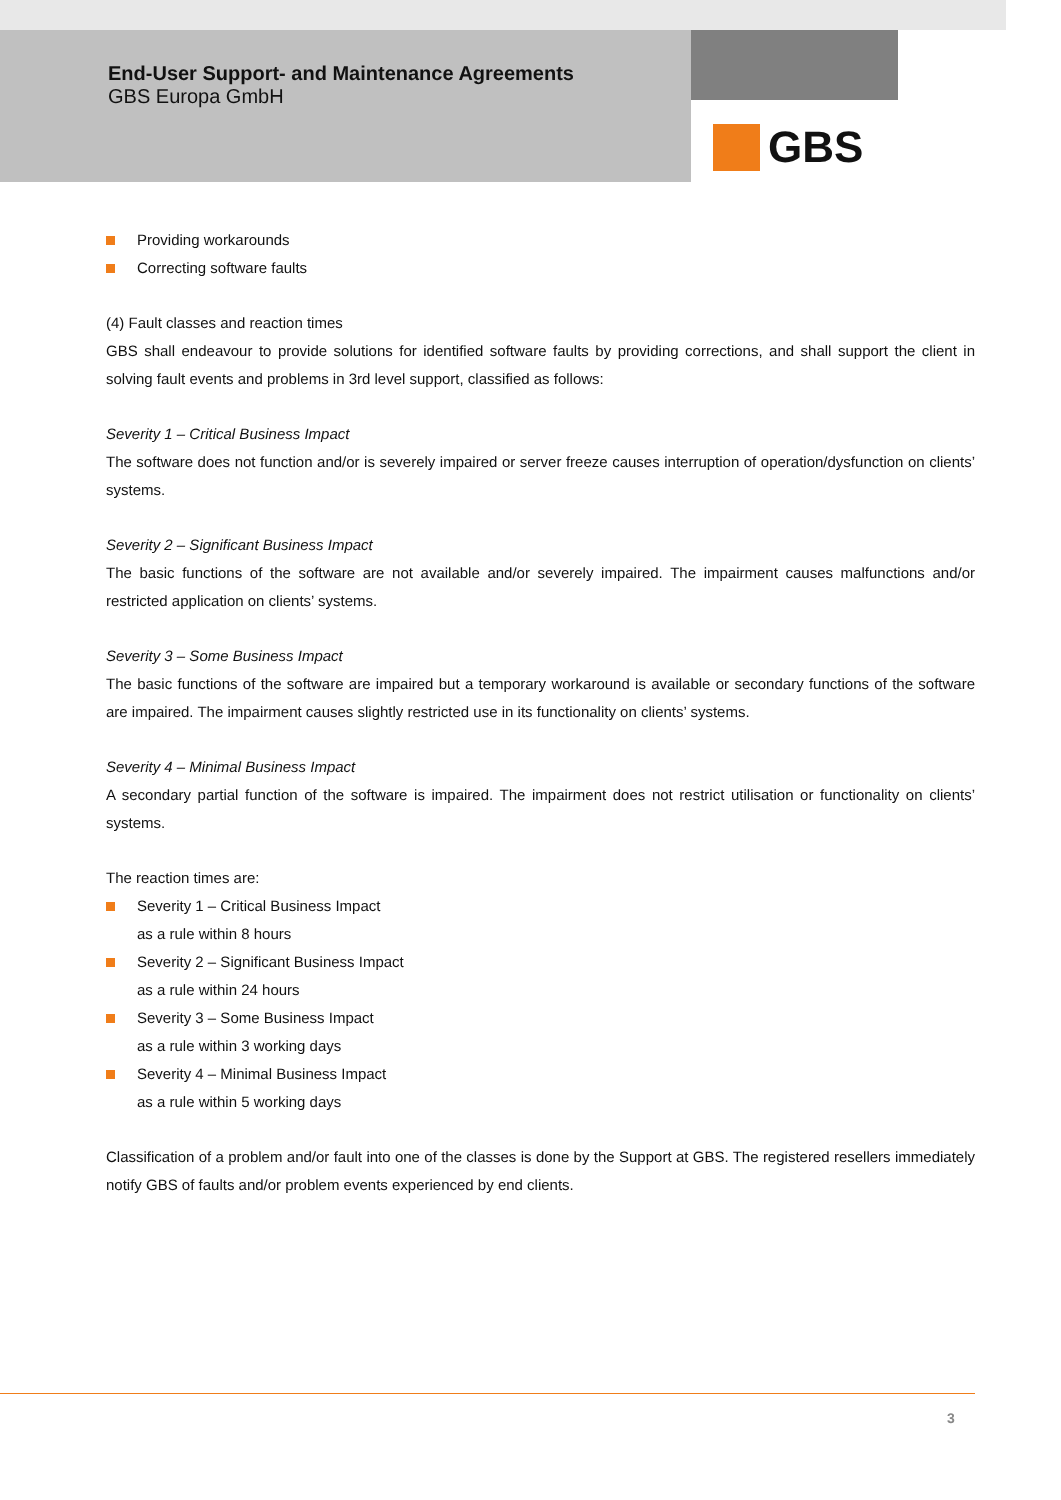End-User Support- and Maintenance Agreements
GBS Europa GmbH
GBS
Providing workarounds
Correcting software faults
(4) Fault classes and reaction times
GBS shall endeavour to provide solutions for identified software faults by providing corrections, and shall support the client in solving fault events and problems in 3rd level support, classified as follows:
Severity 1 – Critical Business Impact
The software does not function and/or is severely impaired or server freeze causes interruption of operation/dysfunction on clients’ systems.
Severity 2 – Significant Business Impact
The basic functions of the software are not available and/or severely impaired. The impairment causes malfunctions and/or restricted application on clients’ systems.
Severity 3 – Some Business Impact
The basic functions of the software are impaired but a temporary workaround is available or secondary functions of the software are impaired. The impairment causes slightly restricted use in its functionality on clients’ systems.
Severity 4 – Minimal Business Impact
A secondary partial function of the software is impaired. The impairment does not restrict utilisation or functionality on clients’ systems.
The reaction times are:
Severity 1 – Critical Business Impact
as a rule within 8 hours
Severity 2 – Significant Business Impact
as a rule within 24 hours
Severity 3 – Some Business Impact
as a rule within 3 working days
Severity 4 – Minimal Business Impact
as a rule within 5 working days
Classification of a problem and/or fault into one of the classes is done by the Support at GBS. The registered resellers immediately notify GBS of faults and/or problem events experienced by end clients.
3